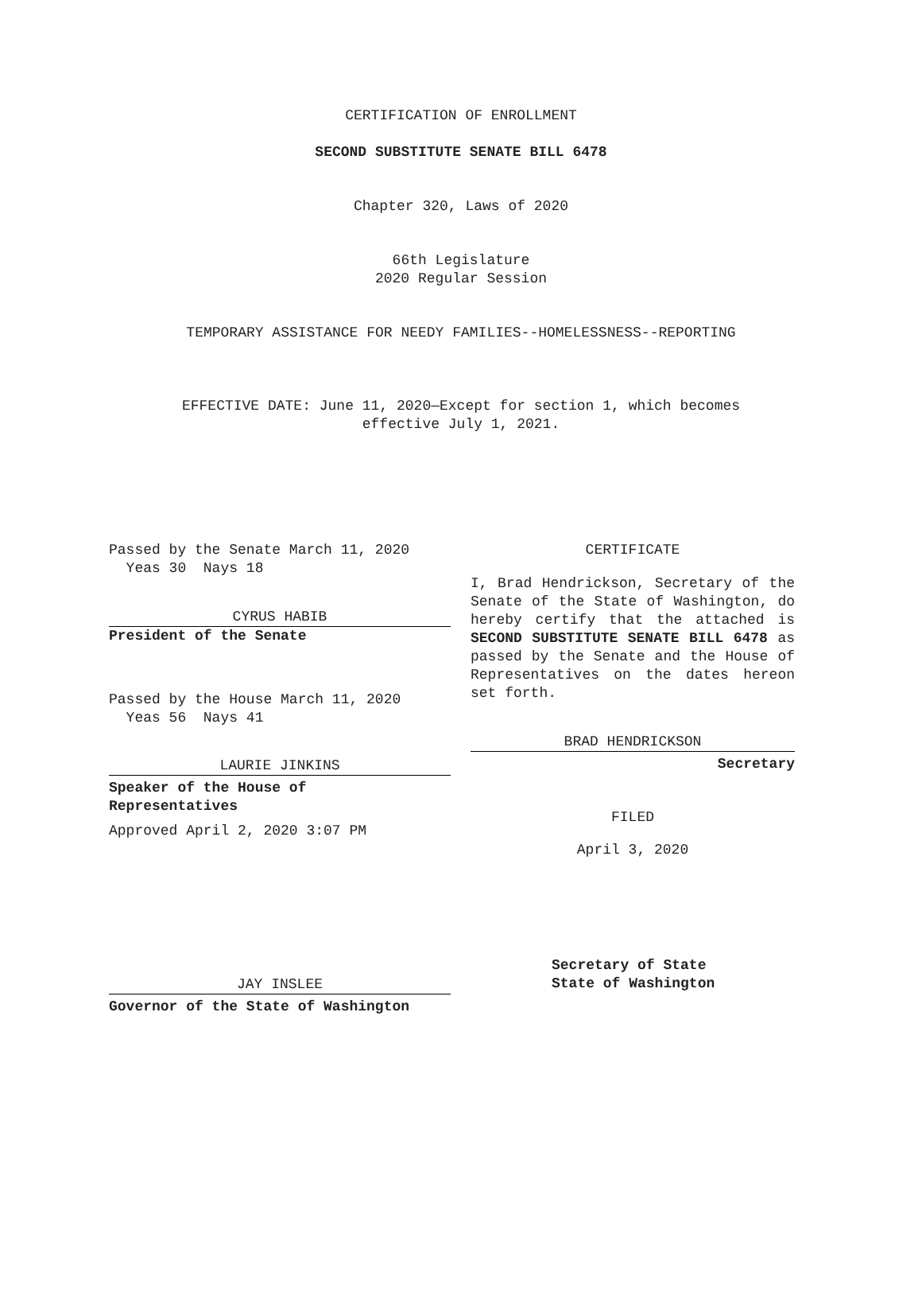CERTIFICATION OF ENROLLMENT
SECOND SUBSTITUTE SENATE BILL 6478
Chapter 320, Laws of 2020
66th Legislature
2020 Regular Session
TEMPORARY ASSISTANCE FOR NEEDY FAMILIES--HOMELESSNESS--REPORTING
EFFECTIVE DATE: June 11, 2020—Except for section 1, which becomes
effective July 1, 2021.
Passed by the Senate March 11, 2020
Yeas 30 Nays 18
CYRUS HABIB
President of the Senate
Passed by the House March 11, 2020
Yeas 56 Nays 41
LAURIE JINKINS
Speaker of the House of
Representatives
Approved April 2, 2020 3:07 PM
JAY INSLEE
Governor of the State of Washington
CERTIFICATE
I, Brad Hendrickson, Secretary of the Senate of the State of Washington, do hereby certify that the attached is SECOND SUBSTITUTE SENATE BILL 6478 as passed by the Senate and the House of Representatives on the dates hereon set forth.
BRAD HENDRICKSON
Secretary
FILED
April 3, 2020
Secretary of State
State of Washington